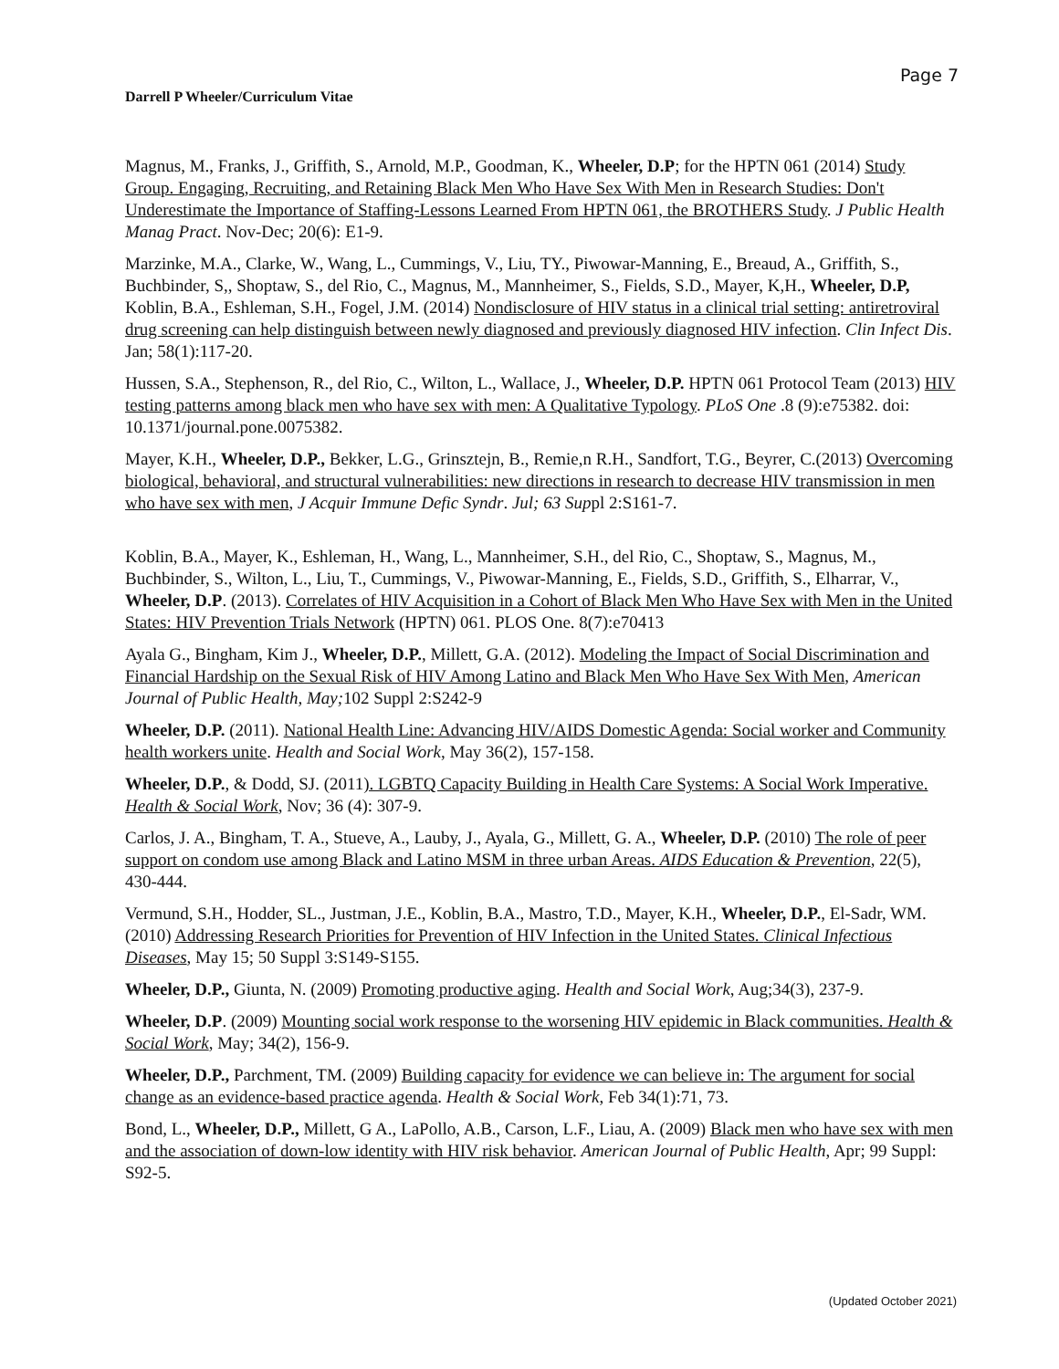Page 7
Darrell P Wheeler/Curriculum Vitae
Magnus, M., Franks, J., Griffith, S., Arnold, M.P., Goodman, K., Wheeler, D.P; for the HPTN 061 (2014) Study Group. Engaging, Recruiting, and Retaining Black Men Who Have Sex With Men in Research Studies: Don't Underestimate the Importance of Staffing-Lessons Learned From HPTN 061, the BROTHERS Study. J Public Health Manag Pract. Nov-Dec; 20(6): E1-9.
Marzinke, M.A., Clarke, W., Wang, L., Cummings, V., Liu, TY., Piwowar-Manning, E., Breaud, A., Griffith, S., Buchbinder, S,, Shoptaw, S., del Rio, C., Magnus, M., Mannheimer, S., Fields, S.D., Mayer, K,H., Wheeler, D.P, Koblin, B.A., Eshleman, S.H., Fogel, J.M. (2014) Nondisclosure of HIV status in a clinical trial setting: antiretroviral drug screening can help distinguish between newly diagnosed and previously diagnosed HIV infection. Clin Infect Dis. Jan; 58(1):117-20.
Hussen, S.A., Stephenson, R., del Rio, C., Wilton, L., Wallace, J., Wheeler, D.P. HPTN 061 Protocol Team (2013) HIV testing patterns among black men who have sex with men: A Qualitative Typology. PLoS One .8 (9):e75382. doi: 10.1371/journal.pone.0075382.
Mayer, K.H., Wheeler, D.P., Bekker, L.G., Grinsztejn, B., Remie,n R.H., Sandfort, T.G., Beyrer, C.(2013) Overcoming biological, behavioral, and structural vulnerabilities: new directions in research to decrease HIV transmission in men who have sex with men, J Acquir Immune Defic Syndr. Jul; 63 Suppl 2:S161-7.
Koblin, B.A., Mayer, K., Eshleman, H., Wang, L., Mannheimer, S.H., del Rio, C., Shoptaw, S., Magnus, M., Buchbinder, S., Wilton, L., Liu, T., Cummings, V., Piwowar-Manning, E., Fields, S.D., Griffith, S., Elharrar, V., Wheeler, D.P. (2013). Correlates of HIV Acquisition in a Cohort of Black Men Who Have Sex with Men in the United States: HIV Prevention Trials Network (HPTN) 061. PLOS One. 8(7):e70413
Ayala G., Bingham, Kim J., Wheeler, D.P., Millett, G.A. (2012). Modeling the Impact of Social Discrimination and Financial Hardship on the Sexual Risk of HIV Among Latino and Black Men Who Have Sex With Men, American Journal of Public Health, May; 102 Suppl 2:S242-9
Wheeler, D.P. (2011). National Health Line: Advancing HIV/AIDS Domestic Agenda: Social worker and Community health workers unite. Health and Social Work, May 36(2), 157-158.
Wheeler, D.P., & Dodd, SJ. (2011). LGBTQ Capacity Building in Health Care Systems: A Social Work Imperative. Health & Social Work, Nov; 36 (4): 307-9.
Carlos, J. A., Bingham, T. A., Stueve, A., Lauby, J., Ayala, G., Millett, G. A., Wheeler, D.P. (2010) The role of peer support on condom use among Black and Latino MSM in three urban Areas. AIDS Education & Prevention, 22(5), 430-444.
Vermund, S.H., Hodder, SL., Justman, J.E., Koblin, B.A., Mastro, T.D., Mayer, K.H., Wheeler, D.P., El-Sadr, WM. (2010) Addressing Research Priorities for Prevention of HIV Infection in the United States. Clinical Infectious Diseases, May 15; 50 Suppl 3:S149-S155.
Wheeler, D.P., Giunta, N. (2009) Promoting productive aging. Health and Social Work, Aug;34(3), 237-9.
Wheeler, D.P. (2009) Mounting social work response to the worsening HIV epidemic in Black communities. Health & Social Work, May; 34(2), 156-9.
Wheeler, D.P., Parchment, TM. (2009) Building capacity for evidence we can believe in: The argument for social change as an evidence-based practice agenda. Health & Social Work, Feb 34(1):71, 73.
Bond, L., Wheeler, D.P., Millett, G A., LaPollo, A.B., Carson, L.F., Liau, A. (2009) Black men who have sex with men and the association of down-low identity with HIV risk behavior. American Journal of Public Health, Apr; 99 Suppl: S92-5.
(Updated October 2021)